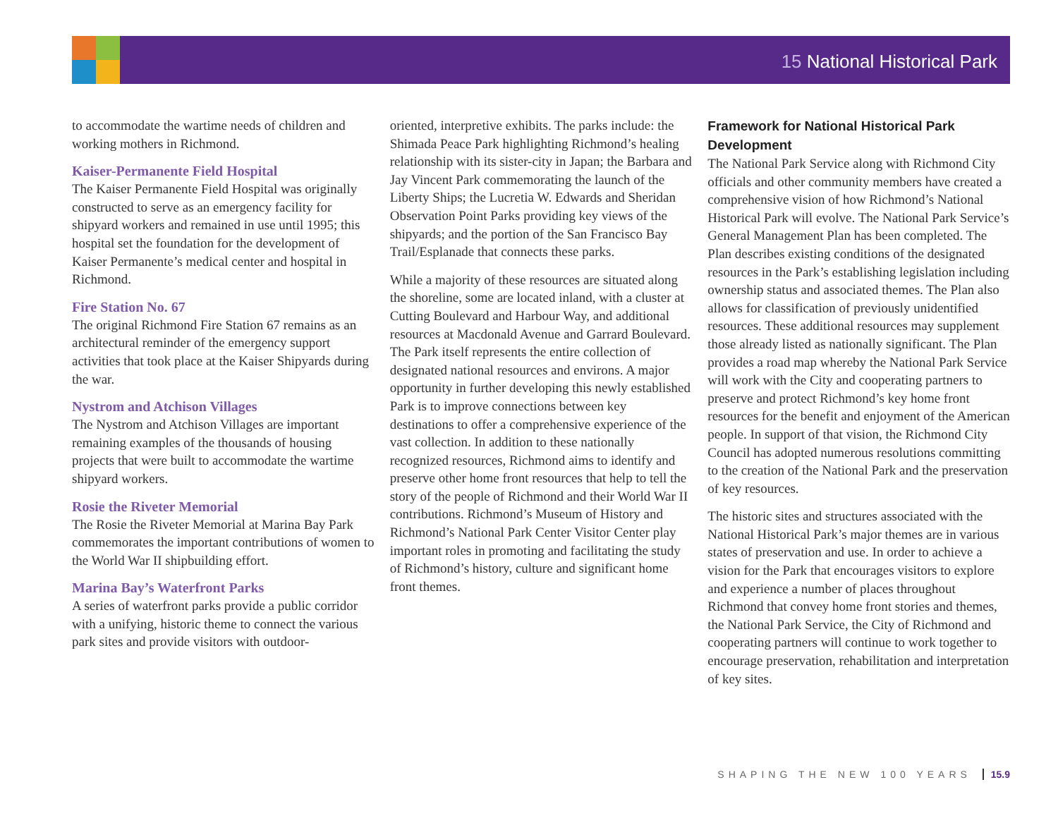15 National Historical Park
to accommodate the wartime needs of children and working mothers in Richmond.
Kaiser-Permanente Field Hospital
The Kaiser Permanente Field Hospital was originally constructed to serve as an emergency facility for shipyard workers and remained in use until 1995; this hospital set the foundation for the development of Kaiser Permanente’s medical center and hospital in Richmond.
Fire Station No. 67
The original Richmond Fire Station 67 remains as an architectural reminder of the emergency support activities that took place at the Kaiser Shipyards during the war.
Nystrom and Atchison Villages
The Nystrom and Atchison Villages are important remaining examples of the thousands of housing projects that were built to accommodate the wartime shipyard workers.
Rosie the Riveter Memorial
The Rosie the Riveter Memorial at Marina Bay Park commemorates the important contributions of women to the World War II shipbuilding effort.
Marina Bay’s Waterfront Parks
A series of waterfront parks provide a public corridor with a unifying, historic theme to connect the various park sites and provide visitors with outdoor-
oriented, interpretive exhibits. The parks include: the Shimada Peace Park highlighting Richmond’s healing relationship with its sister-city in Japan; the Barbara and Jay Vincent Park commemorating the launch of the Liberty Ships; the Lucretia W. Edwards and Sheridan Observation Point Parks providing key views of the shipyards; and the portion of the San Francisco Bay Trail/Esplanade that connects these parks.
While a majority of these resources are situated along the shoreline, some are located inland, with a cluster at Cutting Boulevard and Harbour Way, and additional resources at Macdonald Avenue and Garrard Boulevard. The Park itself represents the entire collection of designated national resources and environs. A major opportunity in further developing this newly established Park is to improve connections between key destinations to offer a comprehensive experience of the vast collection. In addition to these nationally recognized resources, Richmond aims to identify and preserve other home front resources that help to tell the story of the people of Richmond and their World War II contributions. Richmond’s Museum of History and Richmond’s National Park Center Visitor Center play important roles in promoting and facilitating the study of Richmond’s history, culture and significant home front themes.
Framework for National Historical Park Development
The National Park Service along with Richmond City officials and other community members have created a comprehensive vision of how Richmond’s National Historical Park will evolve. The National Park Service’s General Management Plan has been completed. The Plan describes existing conditions of the designated resources in the Park’s establishing legislation including ownership status and associated themes. The Plan also allows for classification of previously unidentified resources. These additional resources may supplement those already listed as nationally significant. The Plan provides a road map whereby the National Park Service will work with the City and cooperating partners to preserve and protect Richmond’s key home front resources for the benefit and enjoyment of the American people. In support of that vision, the Richmond City Council has adopted numerous resolutions committing to the creation of the National Park and the preservation of key resources.
The historic sites and structures associated with the National Historical Park’s major themes are in various states of preservation and use. In order to achieve a vision for the Park that encourages visitors to explore and experience a number of places throughout Richmond that convey home front stories and themes, the National Park Service, the City of Richmond and cooperating partners will continue to work together to encourage preservation, rehabilitation and interpretation of key sites.
SHAPING THE NEW 100 YEARS 15.9